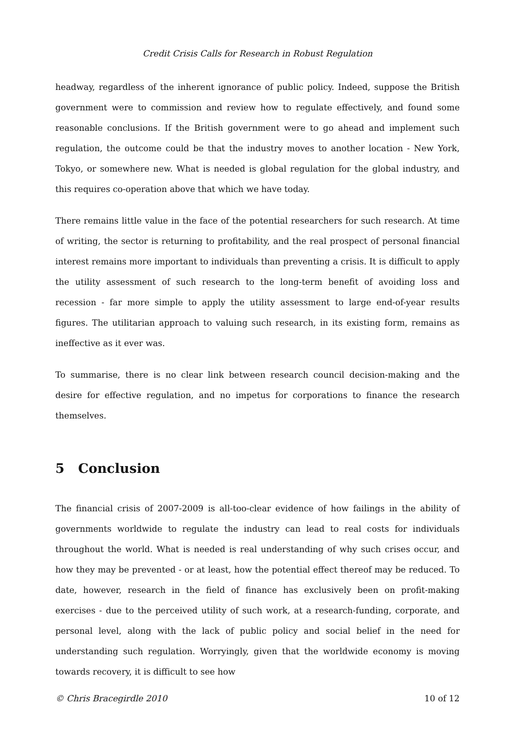Credit Crisis Calls for Research in Robust Regulation
headway, regardless of the inherent ignorance of public policy. Indeed, suppose the British government were to commission and review how to regulate effectively, and found some reasonable conclusions. If the British government were to go ahead and implement such regulation, the outcome could be that the industry moves to another location - New York, Tokyo, or somewhere new. What is needed is global regulation for the global industry, and this requires co-operation above that which we have today.
There remains little value in the face of the potential researchers for such research. At time of writing, the sector is returning to profitability, and the real prospect of personal financial interest remains more important to individuals than preventing a crisis. It is difficult to apply the utility assessment of such research to the long-term benefit of avoiding loss and recession - far more simple to apply the utility assessment to large end-of-year results figures. The utilitarian approach to valuing such research, in its existing form, remains as ineffective as it ever was.
To summarise, there is no clear link between research council decision-making and the desire for effective regulation, and no impetus for corporations to finance the research themselves.
5 Conclusion
The financial crisis of 2007-2009 is all-too-clear evidence of how failings in the ability of governments worldwide to regulate the industry can lead to real costs for individuals throughout the world. What is needed is real understanding of why such crises occur, and how they may be prevented - or at least, how the potential effect thereof may be reduced. To date, however, research in the field of finance has exclusively been on profit-making exercises - due to the perceived utility of such work, at a research-funding, corporate, and personal level, along with the lack of public policy and social belief in the need for understanding such regulation. Worryingly, given that the worldwide economy is moving towards recovery, it is difficult to see how
© Chris Bracegirdle 2010 10 of 12